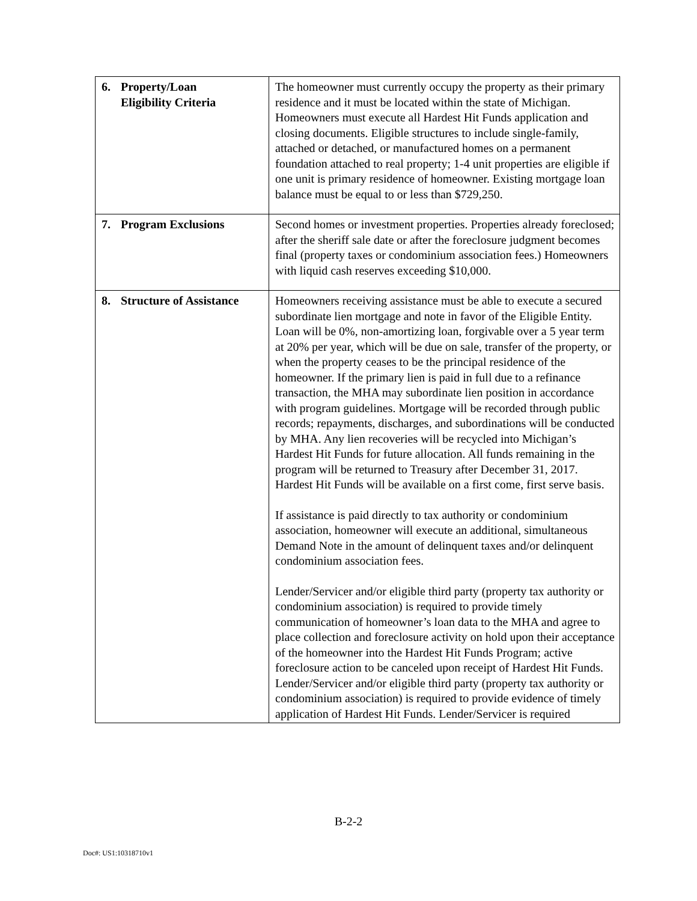| 6. Property/Loan Eligibility Criteria | The homeowner must currently occupy the property as their primary residence and it must be located within the state of Michigan. Homeowners must execute all Hardest Hit Funds application and closing documents. Eligible structures to include single-family, attached or detached, or manufactured homes on a permanent foundation attached to real property; 1-4 unit properties are eligible if one unit is primary residence of homeowner. Existing mortgage loan balance must be equal to or less than $729,250. |
| 7. Program Exclusions | Second homes or investment properties. Properties already foreclosed; after the sheriff sale date or after the foreclosure judgment becomes final (property taxes or condominium association fees.) Homeowners with liquid cash reserves exceeding $10,000. |
| 8. Structure of Assistance | Homeowners receiving assistance must be able to execute a secured subordinate lien mortgage and note in favor of the Eligible Entity. Loan will be 0%, non-amortizing loan, forgivable over a 5 year term at 20% per year, which will be due on sale, transfer of the property, or when the property ceases to be the principal residence of the homeowner. If the primary lien is paid in full due to a refinance transaction, the MHA may subordinate lien position in accordance with program guidelines. Mortgage will be recorded through public records; repayments, discharges, and subordinations will be conducted by MHA. Any lien recoveries will be recycled into Michigan’s Hardest Hit Funds for future allocation. All funds remaining in the program will be returned to Treasury after December 31, 2017. Hardest Hit Funds will be available on a first come, first serve basis. If assistance is paid directly to tax authority or condominium association, homeowner will execute an additional, simultaneous Demand Note in the amount of delinquent taxes and/or delinquent condominium association fees. Lender/Servicer and/or eligible third party (property tax authority or condominium association) is required to provide timely communication of homeowner’s loan data to the MHA and agree to place collection and foreclosure activity on hold upon their acceptance of the homeowner into the Hardest Hit Funds Program; active foreclosure action to be canceled upon receipt of Hardest Hit Funds. Lender/Servicer and/or eligible third party (property tax authority or condominium association) is required to provide evidence of timely application of Hardest Hit Funds. Lender/Servicer is required |
B-2-2
Doc#: US1:10318710v1